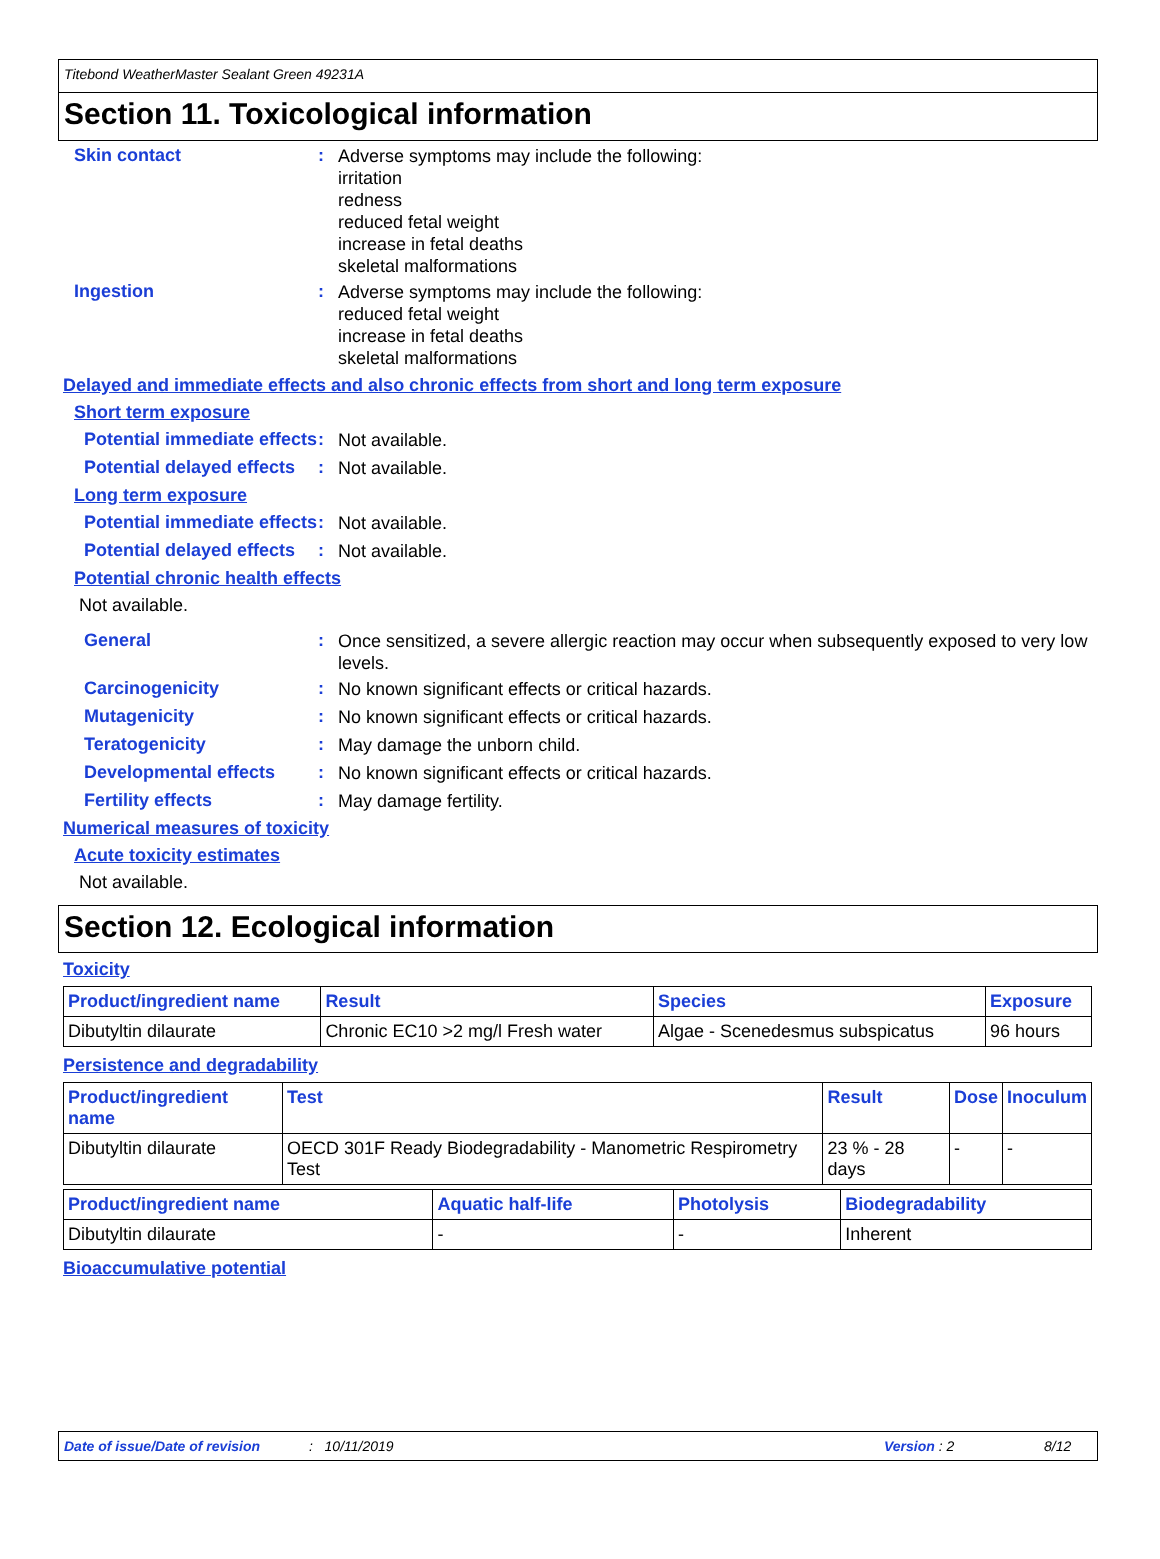Titebond WeatherMaster Sealant Green 49231A
Section 11. Toxicological information
Skin contact :
Adverse symptoms may include the following:
irritation
redness
reduced fetal weight
increase in fetal deaths
skeletal malformations
Ingestion :
Adverse symptoms may include the following:
reduced fetal weight
increase in fetal deaths
skeletal malformations
Delayed and immediate effects and also chronic effects from short and long term exposure
Short term exposure
Potential immediate effects
:
Not available.
Potential delayed effects
:
Not available.
Long term exposure
Potential immediate effects
:
Not available.
Potential delayed effects
:
Not available.
Potential chronic health effects
Not available.
General :
Once sensitized, a severe allergic reaction may occur when subsequently exposed to very low levels.
Carcinogenicity :
No known significant effects or critical hazards.
Mutagenicity :
No known significant effects or critical hazards.
Teratogenicity :
May damage the unborn child.
Developmental effects :
No known significant effects or critical hazards.
Fertility effects :
May damage fertility.
Numerical measures of toxicity
Acute toxicity estimates
Not available.
Section 12. Ecological information
Toxicity
| Product/ingredient name | Result | Species | Exposure |
| --- | --- | --- | --- |
| Dibutyltin dilaurate | Chronic EC10 >2 mg/l Fresh water | Algae - Scenedesmus subspicatus | 96 hours |
Persistence and degradability
| Product/ingredient name | Test | Result | Dose | Inoculum |
| --- | --- | --- | --- | --- |
| Dibutyltin dilaurate | OECD 301F Ready Biodegradability - Manometric Respirometry Test | 23 % - 28 days | - | - |
| Product/ingredient name | Aquatic half-life | Photolysis | Biodegradability |
| --- | --- | --- | --- |
| Dibutyltin dilaurate | - | - | Inherent |
Bioaccumulative potential
Date of issue/Date of revision: 10/11/2019 Version : 2 8/12